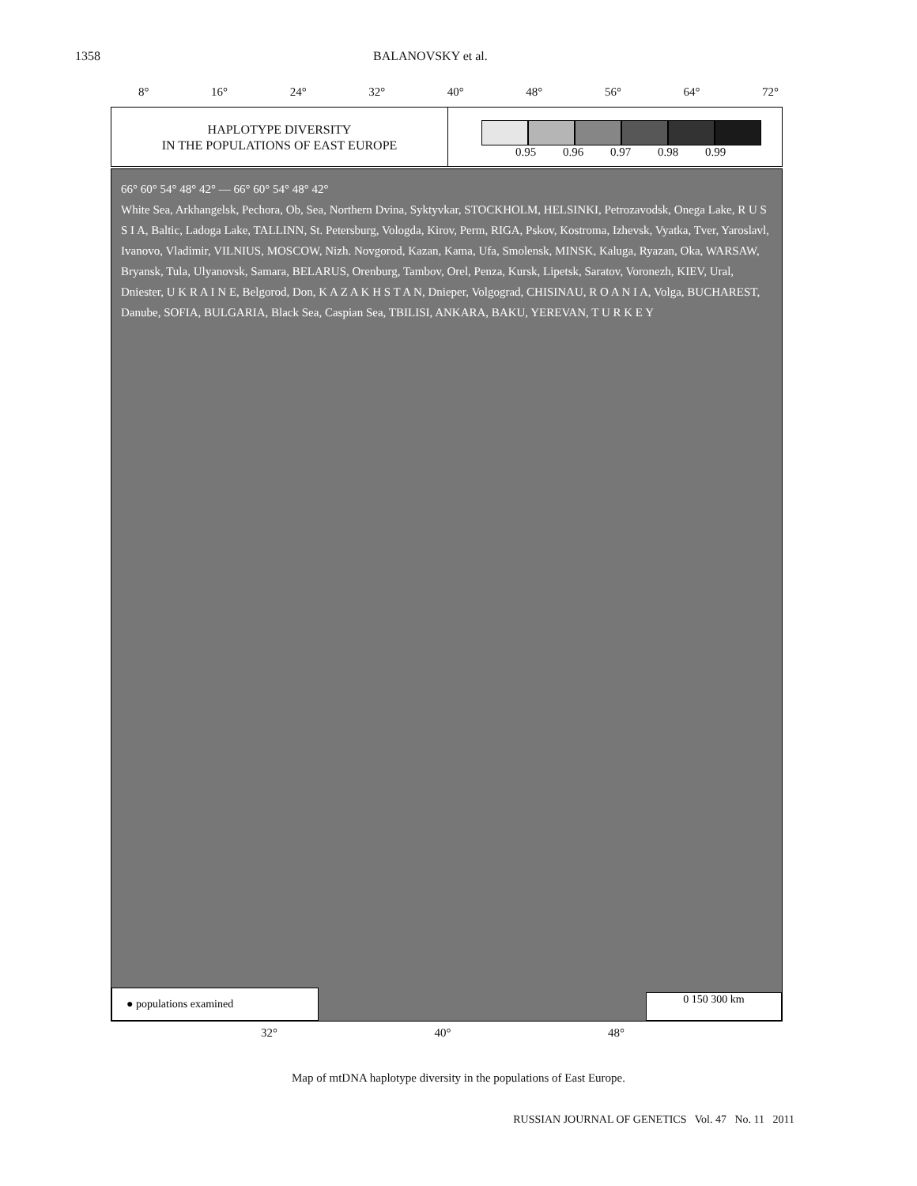1358 BALANOVSKY et al.
8° 16° 24° 32° 40° 48° 56° 64° 72°
HAPLOTYPE DIVERSITY
IN THE POPULATIONS OF EAST EUROPE
0.95 0.96 0.97 0.98 0.99
66° 60° 54° 48° 42° — 66° 60° 54° 48° 42°
White Sea, Arkhangelsk, Pechora, Ob, Sea, Northern Dvina, Syktyvkar, STOCKHOLM, HELSINKI, Petrozavodsk, Onega Lake, R U S S I A, Baltic, Ladoga Lake, TALLINN, St. Petersburg, Vologda, Kirov, Perm, RIGA, Pskov, Kostroma, Izhevsk, Vyatka, Tver, Yaroslavl, Ivanovo, Vladimir, VILNIUS, MOSCOW, Nizh. Novgorod, Kazan, Kama, Ufa, Smolensk, MINSK, Kaluga, Ryazan, Oka, WARSAW, Bryansk, Tula, Ulyanovsk, Samara, BELARUS, Orenburg, Tambov, Orel, Penza, Kursk, Lipetsk, Saratov, Voronezh, KIEV, Ural, Dniester, U K R A I N E, Belgorod, Don, K A Z A K H S T A N, Dnieper, Volgograd, CHISINAU, R O A N I A, Volga, BUCHAREST, Danube, SOFIA, BULGARIA, Black Sea, Caspian Sea, TBILISI, ANKARA, BAKU, YEREVAN, T U R K E Y
● populations examined 0 150 300 km
32° 40° 48°
Map of mtDNA haplotype diversity in the populations of East Europe.
RUSSIAN JOURNAL OF GENETICS Vol. 47 No. 11 2011